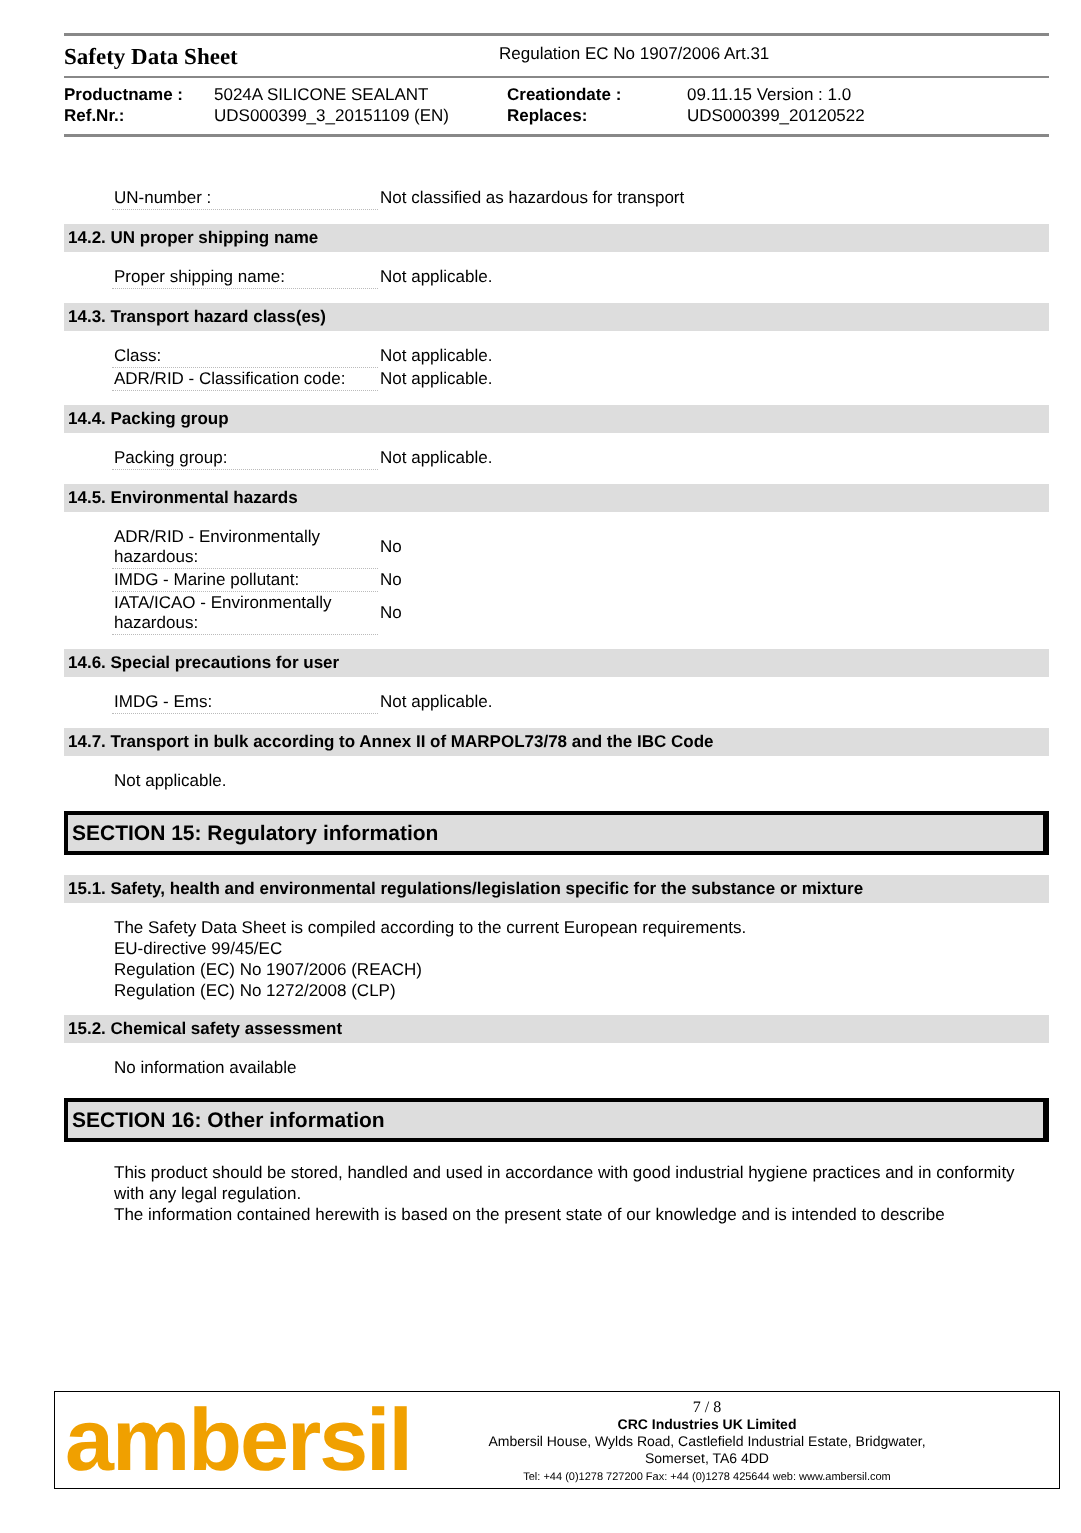Safety Data Sheet
Regulation EC No 1907/2006 Art.31
Productname : 5024A SILICONE SEALANT Creationdate : 09.11.15 Version : 1.0 Ref.Nr.: UDS000399_3_20151109 (EN) Replaces: UDS000399_20120522
| UN-number : | Not classified as hazardous for transport |
14.2. UN proper shipping name
| Proper shipping name: | Not applicable. |
14.3. Transport hazard class(es)
| Class: | Not applicable. |
| ADR/RID - Classification code: | Not applicable. |
14.4. Packing group
| Packing group: | Not applicable. |
14.5. Environmental hazards
| ADR/RID - Environmentally hazardous: | No |
| IMDG - Marine pollutant: | No |
| IATA/ICAO - Environmentally hazardous: | No |
14.6. Special precautions for user
| IMDG - Ems: | Not applicable. |
14.7. Transport in bulk according to Annex II of MARPOL73/78 and the IBC Code
Not applicable.
SECTION 15: Regulatory information
15.1. Safety, health and environmental regulations/legislation specific for the substance or mixture
The Safety Data Sheet is compiled according to the current European requirements.
EU-directive 99/45/EC
Regulation (EC) No 1907/2006 (REACH)
Regulation (EC) No 1272/2008 (CLP)
15.2. Chemical safety assessment
No information available
SECTION 16: Other information
This product should be stored, handled and used in accordance with good industrial hygiene practices and in conformity with any legal regulation.
The information contained herewith is based on the present state of our knowledge and is intended to describe
ambersil
7 / 8
CRC Industries UK Limited
Ambersil House, Wylds Road, Castlefield Industrial Estate, Bridgwater,
Somerset, TA6 4DD
Tel: +44 (0)1278 727200 Fax: +44 (0)1278 425644 web: www.ambersil.com